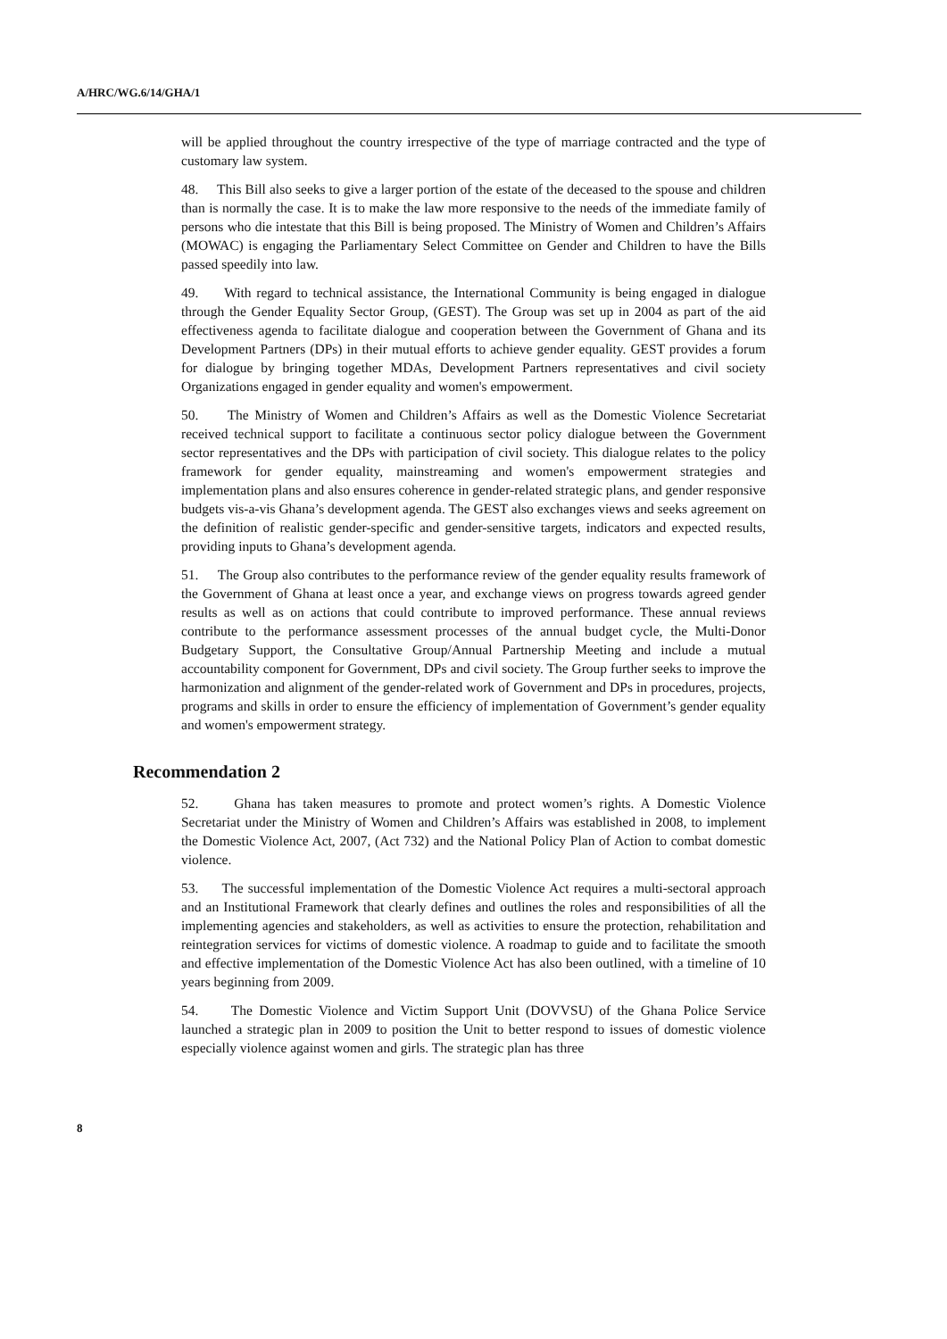A/HRC/WG.6/14/GHA/1
will be applied throughout the country irrespective of the type of marriage contracted and the type of customary law system.
48. This Bill also seeks to give a larger portion of the estate of the deceased to the spouse and children than is normally the case. It is to make the law more responsive to the needs of the immediate family of persons who die intestate that this Bill is being proposed. The Ministry of Women and Children’s Affairs (MOWAC) is engaging the Parliamentary Select Committee on Gender and Children to have the Bills passed speedily into law.
49. With regard to technical assistance, the International Community is being engaged in dialogue through the Gender Equality Sector Group, (GEST). The Group was set up in 2004 as part of the aid effectiveness agenda to facilitate dialogue and cooperation between the Government of Ghana and its Development Partners (DPs) in their mutual efforts to achieve gender equality. GEST provides a forum for dialogue by bringing together MDAs, Development Partners representatives and civil society Organizations engaged in gender equality and women's empowerment.
50. The Ministry of Women and Children’s Affairs as well as the Domestic Violence Secretariat received technical support to facilitate a continuous sector policy dialogue between the Government sector representatives and the DPs with participation of civil society. This dialogue relates to the policy framework for gender equality, mainstreaming and women's empowerment strategies and implementation plans and also ensures coherence in gender-related strategic plans, and gender responsive budgets vis-a-vis Ghana’s development agenda. The GEST also exchanges views and seeks agreement on the definition of realistic gender-specific and gender-sensitive targets, indicators and expected results, providing inputs to Ghana’s development agenda.
51. The Group also contributes to the performance review of the gender equality results framework of the Government of Ghana at least once a year, and exchange views on progress towards agreed gender results as well as on actions that could contribute to improved performance. These annual reviews contribute to the performance assessment processes of the annual budget cycle, the Multi-Donor Budgetary Support, the Consultative Group/Annual Partnership Meeting and include a mutual accountability component for Government, DPs and civil society. The Group further seeks to improve the harmonization and alignment of the gender-related work of Government and DPs in procedures, projects, programs and skills in order to ensure the efficiency of implementation of Government’s gender equality and women's empowerment strategy.
Recommendation 2
52. Ghana has taken measures to promote and protect women’s rights. A Domestic Violence Secretariat under the Ministry of Women and Children’s Affairs was established in 2008, to implement the Domestic Violence Act, 2007, (Act 732) and the National Policy Plan of Action to combat domestic violence.
53. The successful implementation of the Domestic Violence Act requires a multi-sectoral approach and an Institutional Framework that clearly defines and outlines the roles and responsibilities of all the implementing agencies and stakeholders, as well as activities to ensure the protection, rehabilitation and reintegration services for victims of domestic violence. A roadmap to guide and to facilitate the smooth and effective implementation of the Domestic Violence Act has also been outlined, with a timeline of 10 years beginning from 2009.
54. The Domestic Violence and Victim Support Unit (DOVVSU) of the Ghana Police Service launched a strategic plan in 2009 to position the Unit to better respond to issues of domestic violence especially violence against women and girls. The strategic plan has three
8